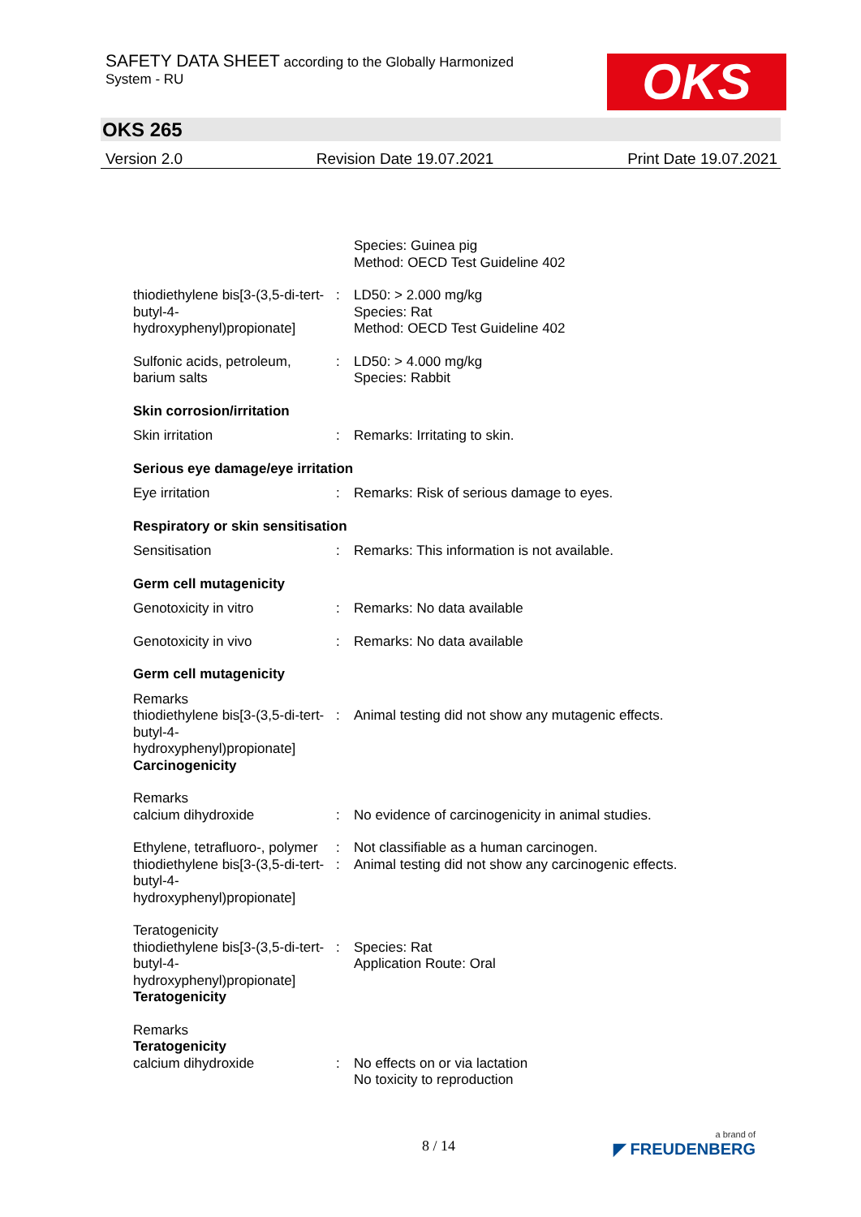SAFETY DATA SHEET according to the Globally Harmonized
System - RU
OKS
OKS 265
Version 2.0 Revision Date 19.07.2021 Print Date 19.07.2021
Species: Guinea pig
Method: OECD Test Guideline 402
thiodiethylene bis[3-(3,5-di-tert-butyl-4-hydroxyphenyl)propionate]
: LD50: > 2.000 mg/kg
Species: Rat
Method: OECD Test Guideline 402
Sulfonic acids, petroleum, barium salts
: LD50: > 4.000 mg/kg
Species: Rabbit
Skin corrosion/irritation
Skin irritation : Remarks: Irritating to skin.
Serious eye damage/eye irritation
Eye irritation : Remarks: Risk of serious damage to eyes.
Respiratory or skin sensitisation
Sensitisation : Remarks: This information is not available.
Germ cell mutagenicity
Genotoxicity in vitro : Remarks: No data available
Genotoxicity in vivo : Remarks: No data available
Germ cell mutagenicity
Remarks
thiodiethylene bis[3-(3,5-di-tert-butyl-4-hydroxyphenyl)propionate]
Carcinogenicity
:
Animal testing did not show any mutagenic effects.
Remarks
calcium dihydroxide
:
No evidence of carcinogenicity in animal studies.
Ethylene, tetrafluoro-, polymer
: Not classifiable as a human carcinogen.
thiodiethylene bis[3-(3,5-di-tert-butyl-4-hydroxyphenyl)propionate]
: Animal testing did not show any carcinogenic effects.
Teratogenicity
thiodiethylene bis[3-(3,5-di-tert-butyl-4-hydroxyphenyl)propionate]
Teratogenicity
:
Species: Rat
Application Route: Oral
Remarks
Teratogenicity
calcium dihydroxide
:
No effects on or via lactation
No toxicity to reproduction
8 / 14 a brand of
◤ FREUDENBERG